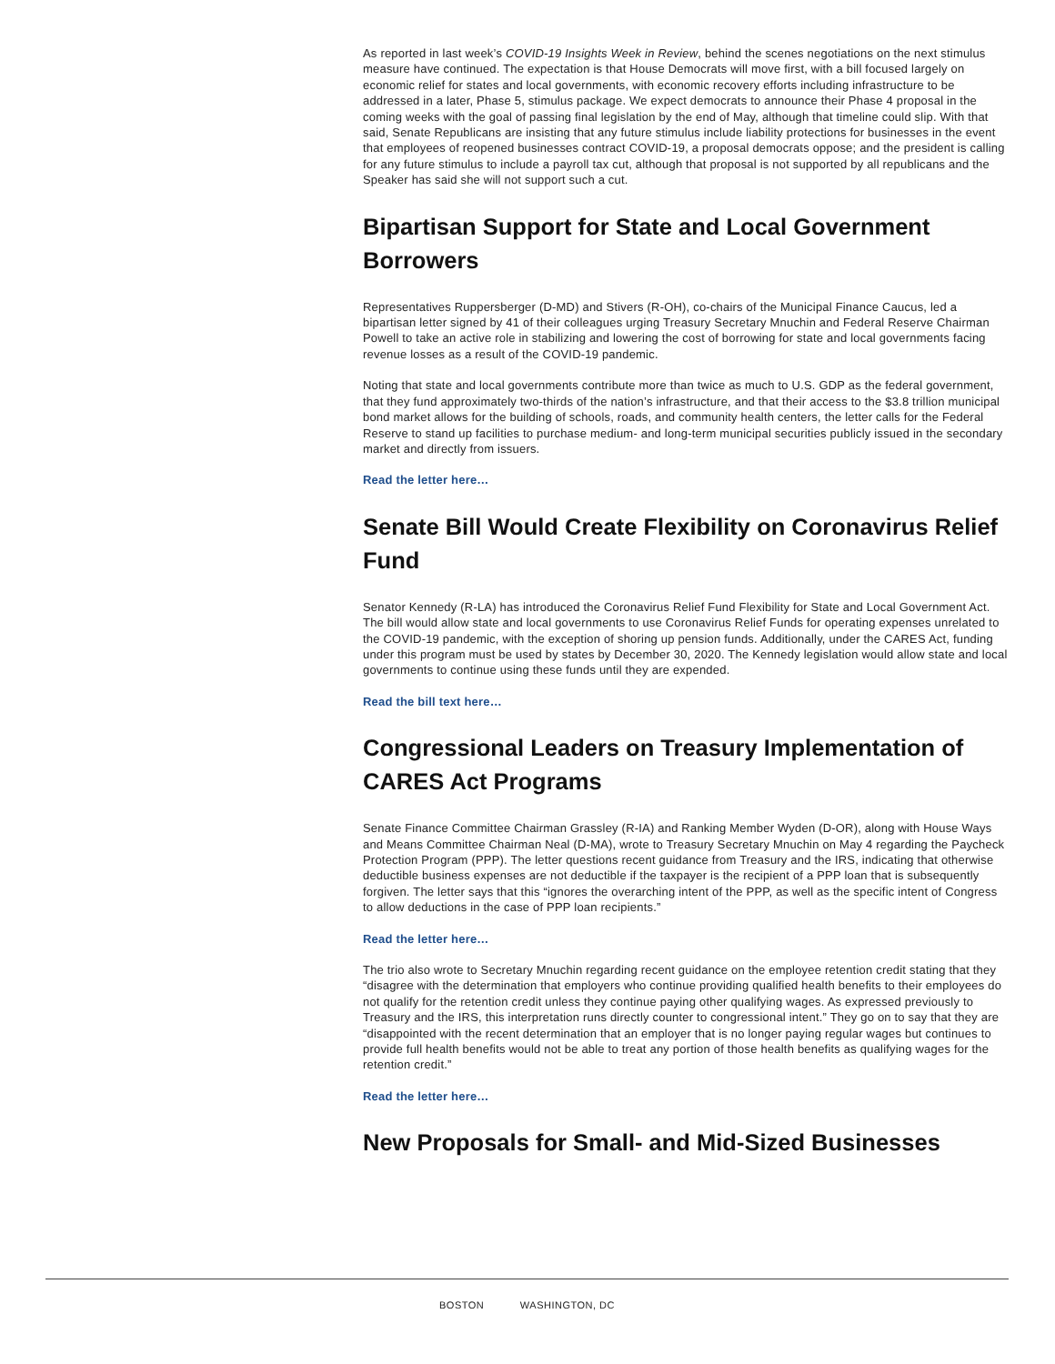As reported in last week’s COVID-19 Insights Week in Review, behind the scenes negotiations on the next stimulus measure have continued. The expectation is that House Democrats will move first, with a bill focused largely on economic relief for states and local governments, with economic recovery efforts including infrastructure to be addressed in a later, Phase 5, stimulus package. We expect democrats to announce their Phase 4 proposal in the coming weeks with the goal of passing final legislation by the end of May, although that timeline could slip. With that said, Senate Republicans are insisting that any future stimulus include liability protections for businesses in the event that employees of reopened businesses contract COVID-19, a proposal democrats oppose; and the president is calling for any future stimulus to include a payroll tax cut, although that proposal is not supported by all republicans and the Speaker has said she will not support such a cut.
Bipartisan Support for State and Local Government Borrowers
Representatives Ruppersberger (D-MD) and Stivers (R-OH), co-chairs of the Municipal Finance Caucus, led a bipartisan letter signed by 41 of their colleagues urging Treasury Secretary Mnuchin and Federal Reserve Chairman Powell to take an active role in stabilizing and lowering the cost of borrowing for state and local governments facing revenue losses as a result of the COVID-19 pandemic.
Noting that state and local governments contribute more than twice as much to U.S. GDP as the federal government, that they fund approximately two-thirds of the nation’s infrastructure, and that their access to the $3.8 trillion municipal bond market allows for the building of schools, roads, and community health centers, the letter calls for the Federal Reserve to stand up facilities to purchase medium- and long-term municipal securities publicly issued in the secondary market and directly from issuers.
Read the letter here…
Senate Bill Would Create Flexibility on Coronavirus Relief Fund
Senator Kennedy (R-LA) has introduced the Coronavirus Relief Fund Flexibility for State and Local Government Act. The bill would allow state and local governments to use Coronavirus Relief Funds for operating expenses unrelated to the COVID-19 pandemic, with the exception of shoring up pension funds. Additionally, under the CARES Act, funding under this program must be used by states by December 30, 2020. The Kennedy legislation would allow state and local governments to continue using these funds until they are expended.
Read the bill text here…
Congressional Leaders on Treasury Implementation of CARES Act Programs
Senate Finance Committee Chairman Grassley (R-IA) and Ranking Member Wyden (D-OR), along with House Ways and Means Committee Chairman Neal (D-MA), wrote to Treasury Secretary Mnuchin on May 4 regarding the Paycheck Protection Program (PPP). The letter questions recent guidance from Treasury and the IRS, indicating that otherwise deductible business expenses are not deductible if the taxpayer is the recipient of a PPP loan that is subsequently forgiven. The letter says that this “ignores the overarching intent of the PPP, as well as the specific intent of Congress to allow deductions in the case of PPP loan recipients.”
Read the letter here…
The trio also wrote to Secretary Mnuchin regarding recent guidance on the employee retention credit stating that they “disagree with the determination that employers who continue providing qualified health benefits to their employees do not qualify for the retention credit unless they continue paying other qualifying wages. As expressed previously to Treasury and the IRS, this interpretation runs directly counter to congressional intent.” They go on to say that they are “disappointed with the recent determination that an employer that is no longer paying regular wages but continues to provide full health benefits would not be able to treat any portion of those health benefits as qualifying wages for the retention credit.”
Read the letter here…
New Proposals for Small- and Mid-Sized Businesses
BOSTON WASHINGTON, DC